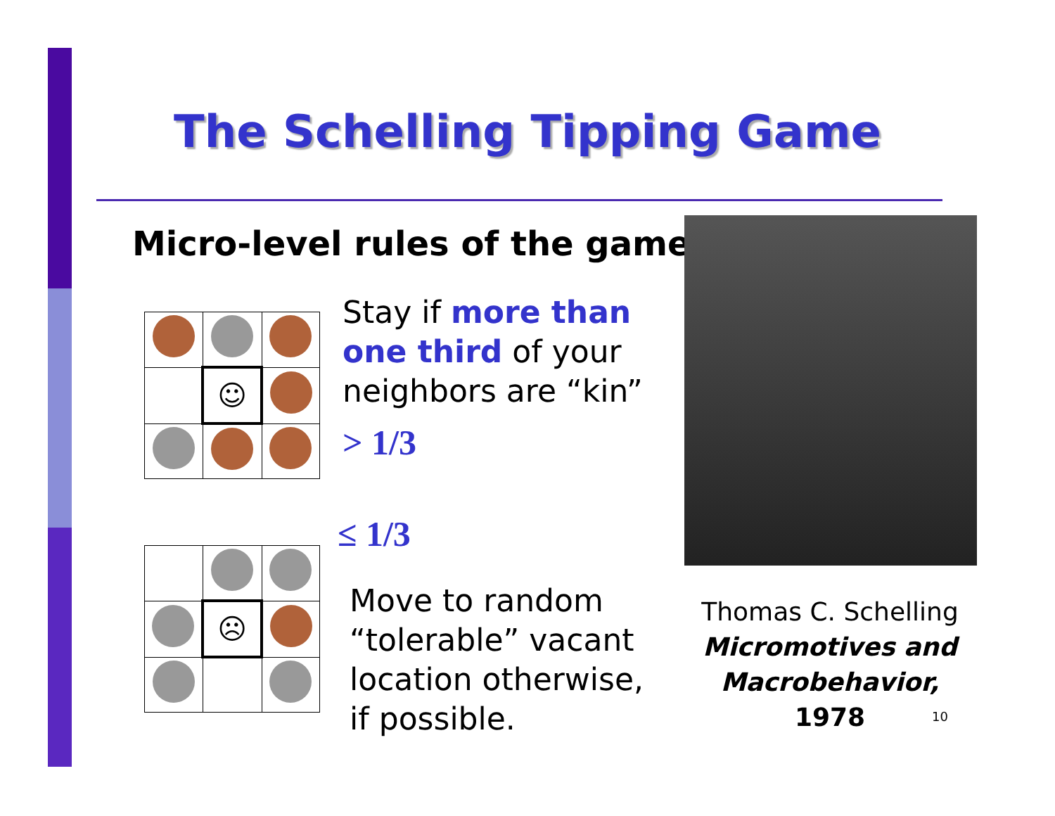The Schelling Tipping Game
Micro-level rules of the game
| | ☺ | |
Stay if more than
one third of your
neighbors are “kin”
> 1/3
≤ 1/3
| | ☹ | |
Move to random
“tolerable” vacant
location otherwise,
if possible.
Thomas C. Schelling
Micromotives and
Macrobehavior, 1978
10